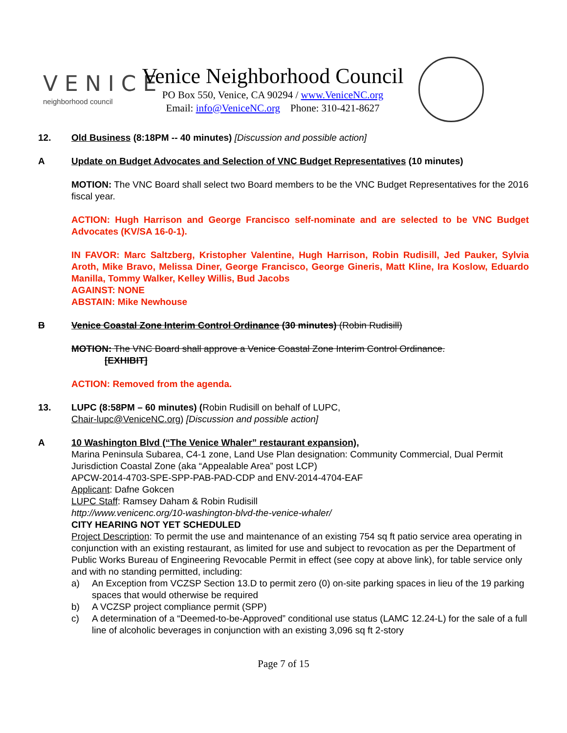VENICE
neighborhood council
Venice Neighborhood Council
PO Box 550, Venice, CA 90294 / www.VeniceNC.org
Email: info@VeniceNC.org Phone: 310-421-8627
12. Old Business (8:18PM -- 40 minutes) [Discussion and possible action]
A Update on Budget Advocates and Selection of VNC Budget Representatives (10 minutes)
MOTION: The VNC Board shall select two Board members to be the VNC Budget Representatives for the 2016 fiscal year.
ACTION: Hugh Harrison and George Francisco self-nominate and are selected to be VNC Budget Advocates (KV/SA 16-0-1).
IN FAVOR: Marc Saltzberg, Kristopher Valentine, Hugh Harrison, Robin Rudisill, Jed Pauker, Sylvia Aroth, Mike Bravo, Melissa Diner, George Francisco, George Gineris, Matt Kline, Ira Koslow, Eduardo Manilla, Tommy Walker, Kelley Willis, Bud Jacobs
AGAINST: NONE
ABSTAIN: Mike Newhouse
B Venice Coastal Zone Interim Control Ordinance (30 minutes) (Robin Rudisill)
MOTION: The VNC Board shall approve a Venice Coastal Zone Interim Control Ordinance.
[EXHIBIT]
ACTION: Removed from the agenda.
13. LUPC (8:58PM – 60 minutes) (Robin Rudisill on behalf of LUPC,
Chair-lupc@VeniceNC.org) [Discussion and possible action]
A 10 Washington Blvd (“The Venice Whaler” restaurant expansion),
Marina Peninsula Subarea, C4-1 zone, Land Use Plan designation: Community Commercial, Dual Permit Jurisdiction Coastal Zone (aka “Appealable Area” post LCP)
APCW-2014-4703-SPE-SPP-PAB-PAD-CDP and ENV-2014-4704-EAF
Applicant: Dafne Gokcen
LUPC Staff: Ramsey Daham & Robin Rudisill
http://www.venicenc.org/10-washington-blvd-the-venice-whaler/
CITY HEARING NOT YET SCHEDULED
Project Description: To permit the use and maintenance of an existing 754 sq ft patio service area operating in conjunction with an existing restaurant, as limited for use and subject to revocation as per the Department of Public Works Bureau of Engineering Revocable Permit in effect (see copy at above link), for table service only and with no standing permitted, including:
a) An Exception from VCZSP Section 13.D to permit zero (0) on-site parking spaces in lieu of the 19 parking spaces that would otherwise be required
b) A VCZSP project compliance permit (SPP)
c) A determination of a “Deemed-to-be-Approved” conditional use status (LAMC 12.24-L) for the sale of a full line of alcoholic beverages in conjunction with an existing 3,096 sq ft 2-story
Page 7 of 15